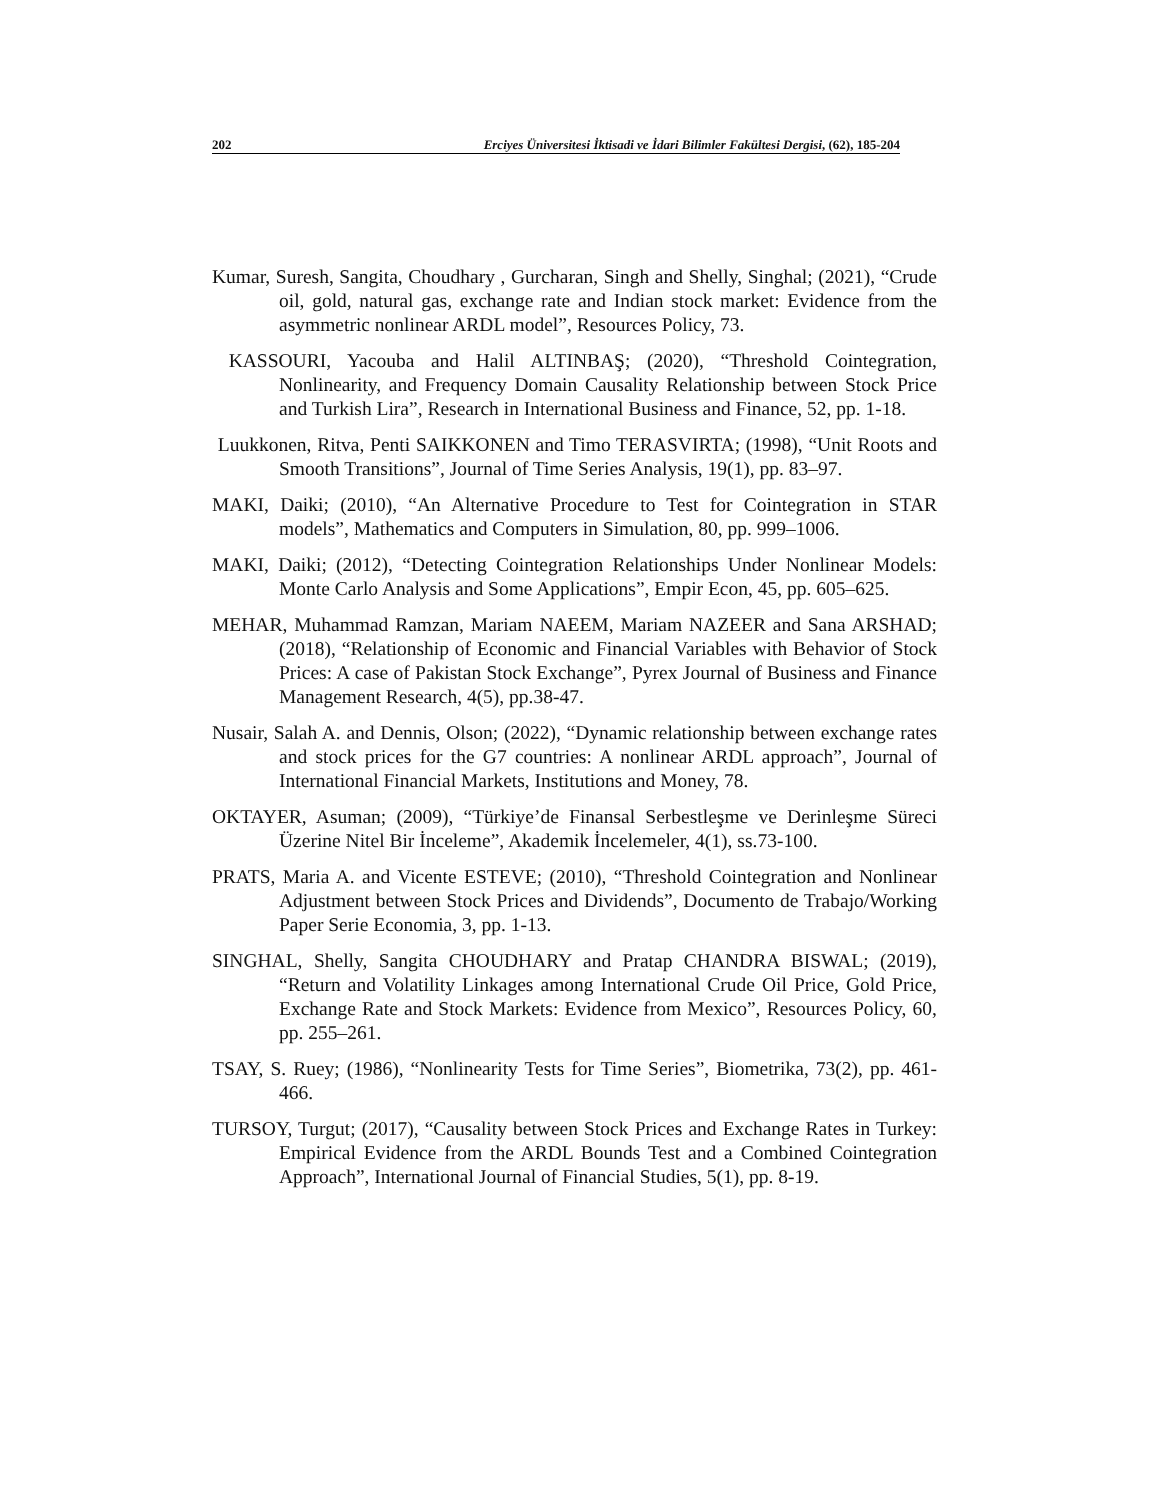202 Erciyes Üniversitesi İktisadi ve İdari Bilimler Fakültesi Dergisi, (62), 185-204
Kumar, Suresh, Sangita, Choudhary , Gurcharan, Singh and Shelly, Singhal; (2021), “Crude oil, gold, natural gas, exchange rate and Indian stock market: Evidence from the asymmetric nonlinear ARDL model”, Resources Policy, 73.
KASSOURI, Yacouba and Halil ALTINBAŞ; (2020), “Threshold Cointegration, Nonlinearity, and Frequency Domain Causality Relationship between Stock Price and Turkish Lira”, Research in International Business and Finance, 52, pp. 1-18.
Luukkonen, Ritva, Penti SAIKKONEN and Timo TERASVIRTA; (1998), “Unit Roots and Smooth Transitions”, Journal of Time Series Analysis, 19(1), pp. 83–97.
MAKI, Daiki; (2010), “An Alternative Procedure to Test for Cointegration in STAR models”, Mathematics and Computers in Simulation, 80, pp. 999–1006.
MAKI, Daiki; (2012), “Detecting Cointegration Relationships Under Nonlinear Models: Monte Carlo Analysis and Some Applications”, Empir Econ, 45, pp. 605–625.
MEHAR, Muhammad Ramzan, Mariam NAEEM, Mariam NAZEER and Sana ARSHAD; (2018), “Relationship of Economic and Financial Variables with Behavior of Stock Prices: A case of Pakistan Stock Exchange”, Pyrex Journal of Business and Finance Management Research, 4(5), pp.38-47.
Nusair, Salah A. and Dennis, Olson; (2022), “Dynamic relationship between exchange rates and stock prices for the G7 countries: A nonlinear ARDL approach”, Journal of International Financial Markets, Institutions and Money, 78.
OKTAYER, Asuman; (2009), “Türkiye’de Finansal Serbestleşme ve Derinleşme Süreci Üzerine Nitel Bir İnceleme”, Akademik İncelemeler, 4(1), ss.73-100.
PRATS, Maria A. and Vicente ESTEVE; (2010), “Threshold Cointegration and Nonlinear Adjustment between Stock Prices and Dividends”, Documento de Trabajo/Working Paper Serie Economia, 3, pp. 1-13.
SINGHAL, Shelly, Sangita CHOUDHARY and Pratap CHANDRA BISWAL; (2019), “Return and Volatility Linkages among International Crude Oil Price, Gold Price, Exchange Rate and Stock Markets: Evidence from Mexico”, Resources Policy, 60, pp. 255–261.
TSAY, S. Ruey; (1986), “Nonlinearity Tests for Time Series”, Biometrika, 73(2), pp. 461-466.
TURSOY, Turgut; (2017), “Causality between Stock Prices and Exchange Rates in Turkey: Empirical Evidence from the ARDL Bounds Test and a Combined Cointegration Approach”, International Journal of Financial Studies, 5(1), pp. 8-19.